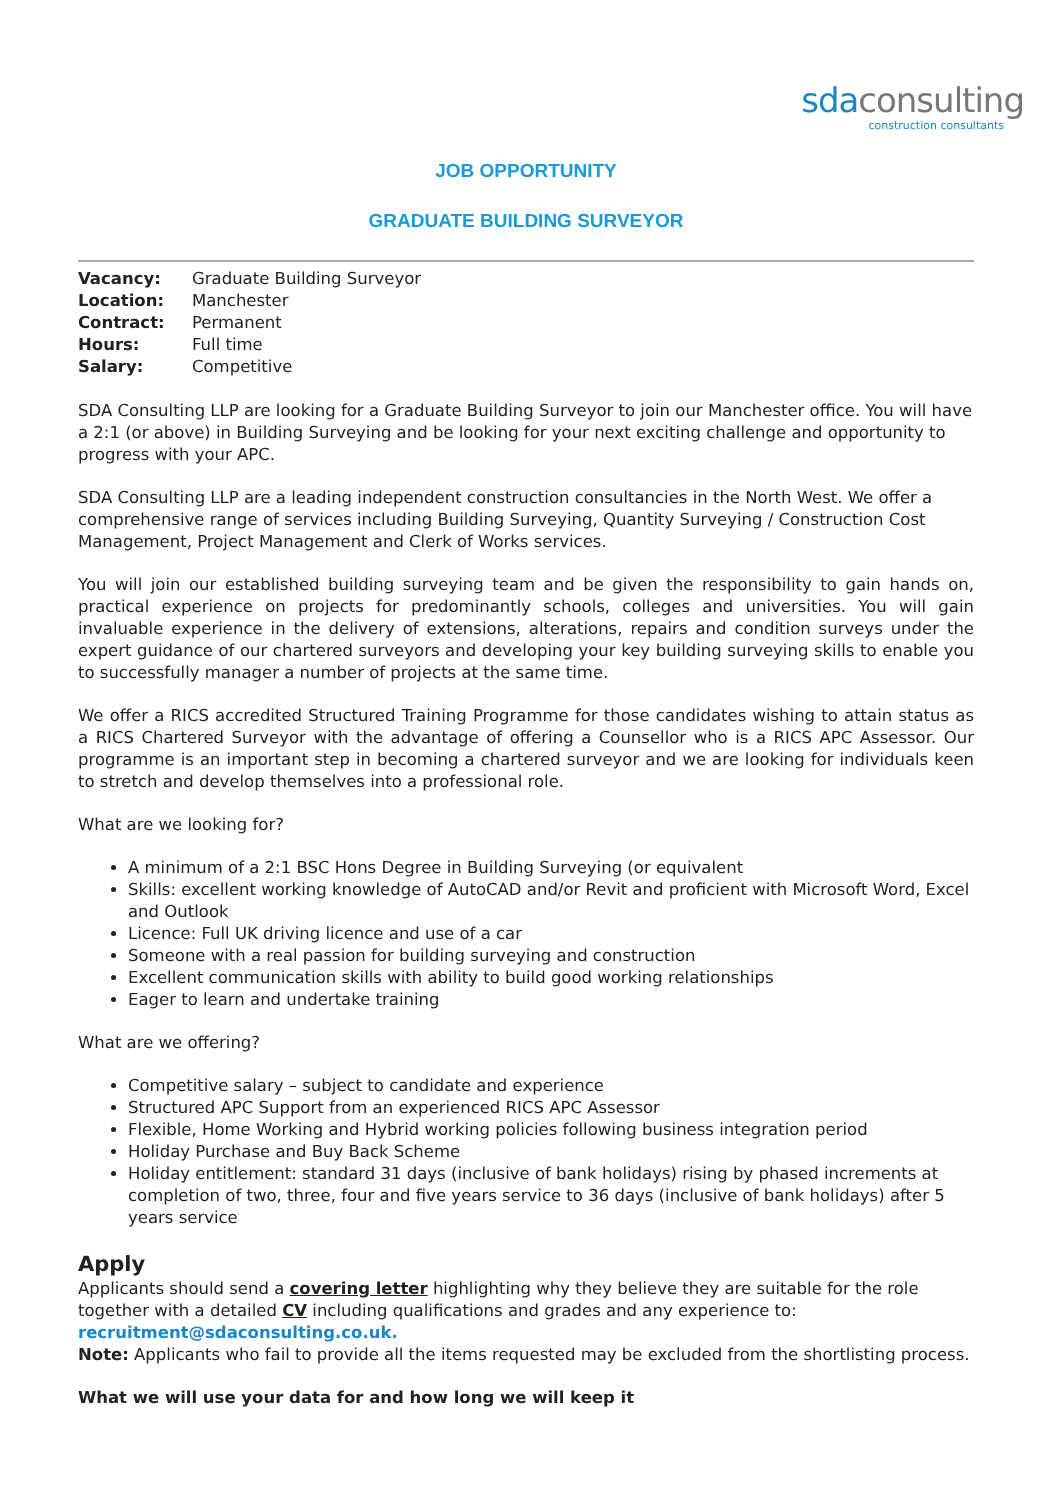sdaconsulting
construction consultants
JOB OPPORTUNITY
GRADUATE BUILDING SURVEYOR
| Vacancy: | Graduate Building Surveyor |
| Location: | Manchester |
| Contract: | Permanent |
| Hours: | Full time |
| Salary: | Competitive |
SDA Consulting LLP are looking for a Graduate Building Surveyor to join our Manchester office. You will have a 2:1 (or above) in Building Surveying and be looking for your next exciting challenge and opportunity to progress with your APC.
SDA Consulting LLP are a leading independent construction consultancies in the North West. We offer a comprehensive range of services including Building Surveying, Quantity Surveying / Construction Cost Management, Project Management and Clerk of Works services.
You will join our established building surveying team and be given the responsibility to gain hands on, practical experience on projects for predominantly schools, colleges and universities. You will gain invaluable experience in the delivery of extensions, alterations, repairs and condition surveys under the expert guidance of our chartered surveyors and developing your key building surveying skills to enable you to successfully manager a number of projects at the same time.
We offer a RICS accredited Structured Training Programme for those candidates wishing to attain status as a RICS Chartered Surveyor with the advantage of offering a Counsellor who is a RICS APC Assessor. Our programme is an important step in becoming a chartered surveyor and we are looking for individuals keen to stretch and develop themselves into a professional role.
What are we looking for?
A minimum of a 2:1 BSC Hons Degree in Building Surveying (or equivalent
Skills: excellent working knowledge of AutoCAD and/or Revit and proficient with Microsoft Word, Excel and Outlook
Licence: Full UK driving licence and use of a car
Someone with a real passion for building surveying and construction
Excellent communication skills with ability to build good working relationships
Eager to learn and undertake training
What are we offering?
Competitive salary – subject to candidate and experience
Structured APC Support from an experienced RICS APC Assessor
Flexible, Home Working and Hybrid working policies following business integration period
Holiday Purchase and Buy Back Scheme
Holiday entitlement: standard 31 days (inclusive of bank holidays) rising by phased increments at completion of two, three, four and five years service to 36 days (inclusive of bank holidays) after 5 years service
Apply
Applicants should send a covering letter highlighting why they believe they are suitable for the role together with a detailed CV including qualifications and grades and any experience to: recruitment@sdaconsulting.co.uk.
Note: Applicants who fail to provide all the items requested may be excluded from the shortlisting process.
What we will use your data for and how long we will keep it